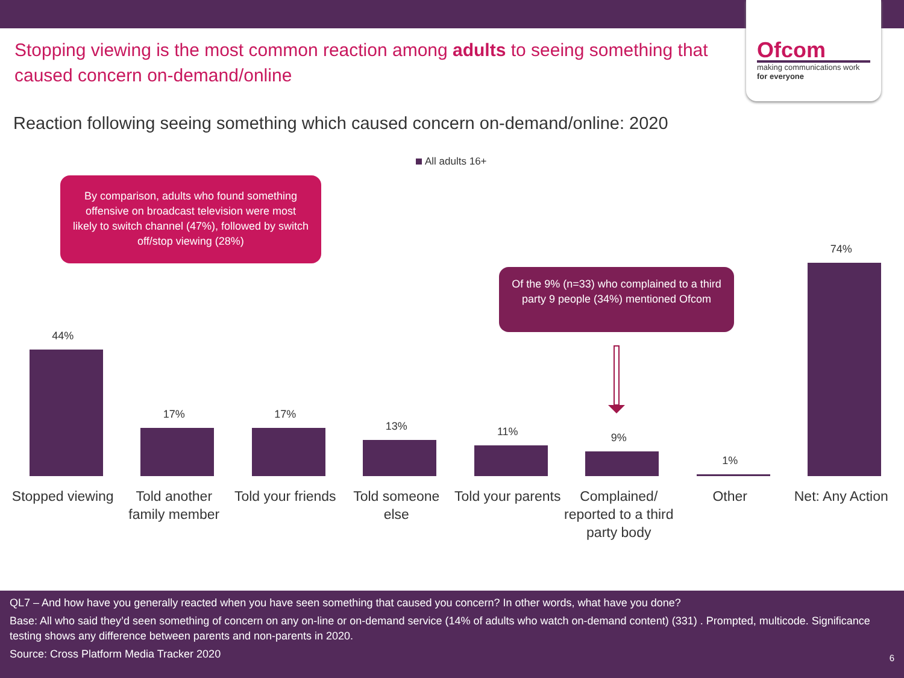Ofcom
making communications work
for everyone
Stopping viewing is the most common reaction among adults to seeing something that caused concern on-demand/online
Reaction following seeing something which caused concern on-demand/online: 2020
All adults 16+
By comparison, adults who found something offensive on broadcast television were most likely to switch channel (47%), followed by switch off/stop viewing (28%)
Of the 9% (n=33) who complained to a third party 9 people (34%) mentioned Ofcom
44%
Stopped viewing
17%
Told another family member
17%
Told your friends
13%
Told someone else
11%
Told your parents
9%
Complained/ reported to a third party body
1%
Other
74%
Net: Any Action
QL7 – And how have you generally reacted when you have seen something that caused you concern? In other words, what have you done?
Base: All who said they’d seen something of concern on any on-line or on-demand service (14% of adults who watch on-demand content) (331) . Prompted, multicode. Significance testing shows any difference between parents and non-parents in 2020.
Source: Cross Platform Media Tracker 2020 6